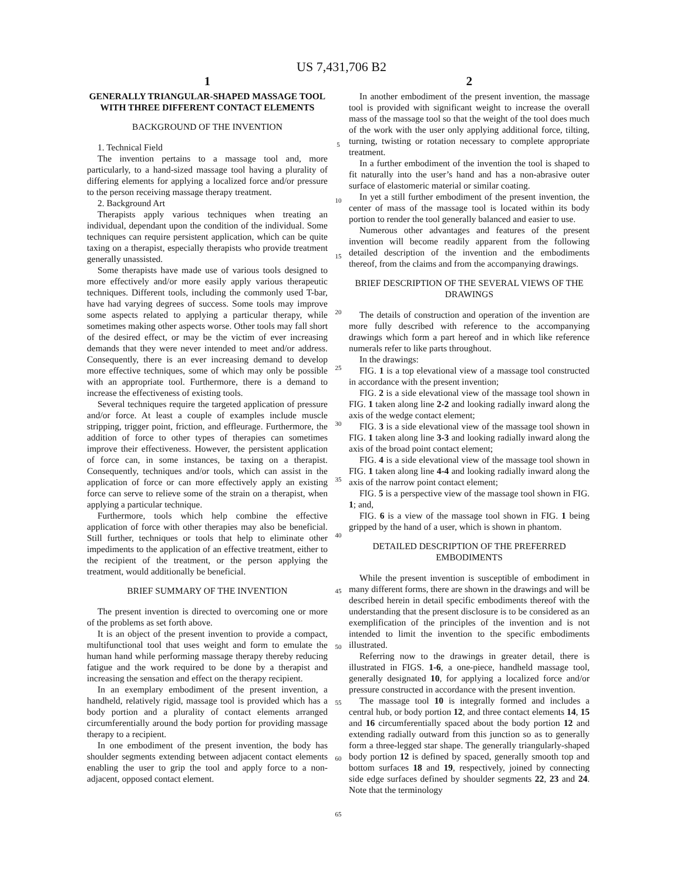US 7,431,706 B2
1
GENERALLY TRIANGULAR-SHAPED MASSAGE TOOL WITH THREE DIFFERENT CONTACT ELEMENTS
BACKGROUND OF THE INVENTION
1. Technical Field
The invention pertains to a massage tool and, more particularly, to a hand-sized massage tool having a plurality of differing elements for applying a localized force and/or pressure to the person receiving massage therapy treatment.
2. Background Art
Therapists apply various techniques when treating an individual, dependant upon the condition of the individual. Some techniques can require persistent application, which can be quite taxing on a therapist, especially therapists who provide treatment generally unassisted.
Some therapists have made use of various tools designed to more effectively and/or more easily apply various therapeutic techniques. Different tools, including the commonly used T-bar, have had varying degrees of success. Some tools may improve some aspects related to applying a particular therapy, while sometimes making other aspects worse. Other tools may fall short of the desired effect, or may be the victim of ever increasing demands that they were never intended to meet and/or address. Consequently, there is an ever increasing demand to develop more effective techniques, some of which may only be possible with an appropriate tool. Furthermore, there is a demand to increase the effectiveness of existing tools.
Several techniques require the targeted application of pressure and/or force. At least a couple of examples include muscle stripping, trigger point, friction, and effleurage. Furthermore, the addition of force to other types of therapies can sometimes improve their effectiveness. However, the persistent application of force can, in some instances, be taxing on a therapist. Consequently, techniques and/or tools, which can assist in the application of force or can more effectively apply an existing force can serve to relieve some of the strain on a therapist, when applying a particular technique.
Furthermore, tools which help combine the effective application of force with other therapies may also be beneficial. Still further, techniques or tools that help to eliminate other impediments to the application of an effective treatment, either to the recipient of the treatment, or the person applying the treatment, would additionally be beneficial.
BRIEF SUMMARY OF THE INVENTION
The present invention is directed to overcoming one or more of the problems as set forth above.
It is an object of the present invention to provide a compact, multifunctional tool that uses weight and form to emulate the human hand while performing massage therapy thereby reducing fatigue and the work required to be done by a therapist and increasing the sensation and effect on the therapy recipient.
In an exemplary embodiment of the present invention, a handheld, relatively rigid, massage tool is provided which has a body portion and a plurality of contact elements arranged circumferentially around the body portion for providing massage therapy to a recipient.
In one embodiment of the present invention, the body has shoulder segments extending between adjacent contact elements enabling the user to grip the tool and apply force to a non-adjacent, opposed contact element.
2
In another embodiment of the present invention, the massage tool is provided with significant weight to increase the overall mass of the massage tool so that the weight of the tool does much of the work with the user only applying additional force, tilting, turning, twisting or rotation necessary to complete appropriate treatment.
In a further embodiment of the invention the tool is shaped to fit naturally into the user’s hand and has a non-abrasive outer surface of elastomeric material or similar coating.
In yet a still further embodiment of the present invention, the center of mass of the massage tool is located within its body portion to render the tool generally balanced and easier to use.
Numerous other advantages and features of the present invention will become readily apparent from the following detailed description of the invention and the embodiments thereof, from the claims and from the accompanying drawings.
BRIEF DESCRIPTION OF THE SEVERAL VIEWS OF THE DRAWINGS
The details of construction and operation of the invention are more fully described with reference to the accompanying drawings which form a part hereof and in which like reference numerals refer to like parts throughout.
In the drawings:
FIG. 1 is a top elevational view of a massage tool constructed in accordance with the present invention;
FIG. 2 is a side elevational view of the massage tool shown in FIG. 1 taken along line 2-2 and looking radially inward along the axis of the wedge contact element;
FIG. 3 is a side elevational view of the massage tool shown in FIG. 1 taken along line 3-3 and looking radially inward along the axis of the broad point contact element;
FIG. 4 is a side elevational view of the massage tool shown in FIG. 1 taken along line 4-4 and looking radially inward along the axis of the narrow point contact element;
FIG. 5 is a perspective view of the massage tool shown in FIG. 1; and,
FIG. 6 is a view of the massage tool shown in FIG. 1 being gripped by the hand of a user, which is shown in phantom.
DETAILED DESCRIPTION OF THE PREFERRED EMBODIMENTS
While the present invention is susceptible of embodiment in many different forms, there are shown in the drawings and will be described herein in detail specific embodiments thereof with the understanding that the present disclosure is to be considered as an exemplification of the principles of the invention and is not intended to limit the invention to the specific embodiments illustrated.
Referring now to the drawings in greater detail, there is illustrated in FIGS. 1-6, a one-piece, handheld massage tool, generally designated 10, for applying a localized force and/or pressure constructed in accordance with the present invention.
The massage tool 10 is integrally formed and includes a central hub, or body portion 12, and three contact elements 14, 15 and 16 circumferentially spaced about the body portion 12 and extending radially outward from this junction so as to generally form a three-legged star shape. The generally triangularly-shaped body portion 12 is defined by spaced, generally smooth top and bottom surfaces 18 and 19, respectively, joined by connecting side edge surfaces defined by shoulder segments 22, 23 and 24. Note that the terminology
5
10
15
20
25
30
35
40
45
50
55
60
65